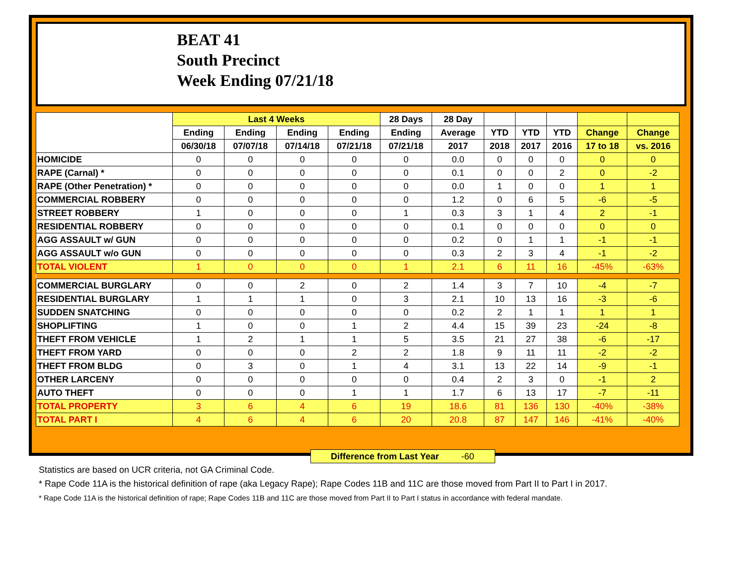BEAT 41
South Precinct
Week Ending 07/21/18
| | Last 4 Weeks | | | | 28 Days | 28 Day | | | | | |
| --- | --- | --- | --- | --- | --- | --- | --- | --- | --- | --- | --- |
| | Ending | Ending | Ending | Ending | Ending | Average | YTD | YTD | YTD | Change | Change |
| | 06/30/18 | 07/07/18 | 07/14/18 | 07/21/18 | 07/21/18 | 2017 | 2018 | 2017 | 2016 | 17 to 18 | vs. 2016 |
| HOMICIDE | 0 | 0 | 0 | 0 | 0 | 0.0 | 0 | 0 | 0 | 0 | 0 |
| RAPE (Carnal) * | 0 | 0 | 0 | 0 | 0 | 0.1 | 0 | 0 | 2 | 0 | -2 |
| RAPE (Other Penetration) * | 0 | 0 | 0 | 0 | 0 | 0.0 | 1 | 0 | 0 | 1 | 1 |
| COMMERCIAL ROBBERY | 0 | 0 | 0 | 0 | 0 | 1.2 | 0 | 6 | 5 | -6 | -5 |
| STREET ROBBERY | 1 | 0 | 0 | 0 | 1 | 0.3 | 3 | 1 | 4 | 2 | -1 |
| RESIDENTIAL ROBBERY | 0 | 0 | 0 | 0 | 0 | 0.1 | 0 | 0 | 0 | 0 | 0 |
| AGG ASSAULT w/ GUN | 0 | 0 | 0 | 0 | 0 | 0.2 | 0 | 1 | 1 | -1 | -1 |
| AGG ASSAULT w/o GUN | 0 | 0 | 0 | 0 | 0 | 0.3 | 2 | 3 | 4 | -1 | -2 |
| TOTAL VIOLENT | 1 | 0 | 0 | 0 | 1 | 2.1 | 6 | 11 | 16 | -45% | -63% |
| COMMERCIAL BURGLARY | 0 | 0 | 2 | 0 | 2 | 1.4 | 3 | 7 | 10 | -4 | -7 |
| RESIDENTIAL BURGLARY | 1 | 1 | 1 | 0 | 3 | 2.1 | 10 | 13 | 16 | -3 | -6 |
| SUDDEN SNATCHING | 0 | 0 | 0 | 0 | 0 | 0.2 | 2 | 1 | 1 | 1 | 1 |
| SHOPLIFTING | 1 | 0 | 0 | 1 | 2 | 4.4 | 15 | 39 | 23 | -24 | -8 |
| THEFT FROM VEHICLE | 1 | 2 | 1 | 1 | 5 | 3.5 | 21 | 27 | 38 | -6 | -17 |
| THEFT FROM YARD | 0 | 0 | 0 | 2 | 2 | 1.8 | 9 | 11 | 11 | -2 | -2 |
| THEFT FROM BLDG | 0 | 3 | 0 | 1 | 4 | 3.1 | 13 | 22 | 14 | -9 | -1 |
| OTHER LARCENY | 0 | 0 | 0 | 0 | 0 | 0.4 | 2 | 3 | 0 | -1 | 2 |
| AUTO THEFT | 0 | 0 | 0 | 1 | 1 | 1.7 | 6 | 13 | 17 | -7 | -11 |
| TOTAL PROPERTY | 3 | 6 | 4 | 6 | 19 | 18.6 | 81 | 136 | 130 | -40% | -38% |
| TOTAL PART I | 4 | 6 | 4 | 6 | 20 | 20.8 | 87 | 147 | 146 | -41% | -40% |
Difference from Last Year -60
Statistics are based on UCR criteria, not GA Criminal Code.
* Rape Code 11A is the historical definition of rape (aka Legacy Rape); Rape Codes 11B and 11C are those moved from Part II to Part I in 2017.
* Rape Code 11A is the historical definition of rape; Rape Codes 11B and 11C are those moved from Part II to Part I status in accordance with federal mandate.